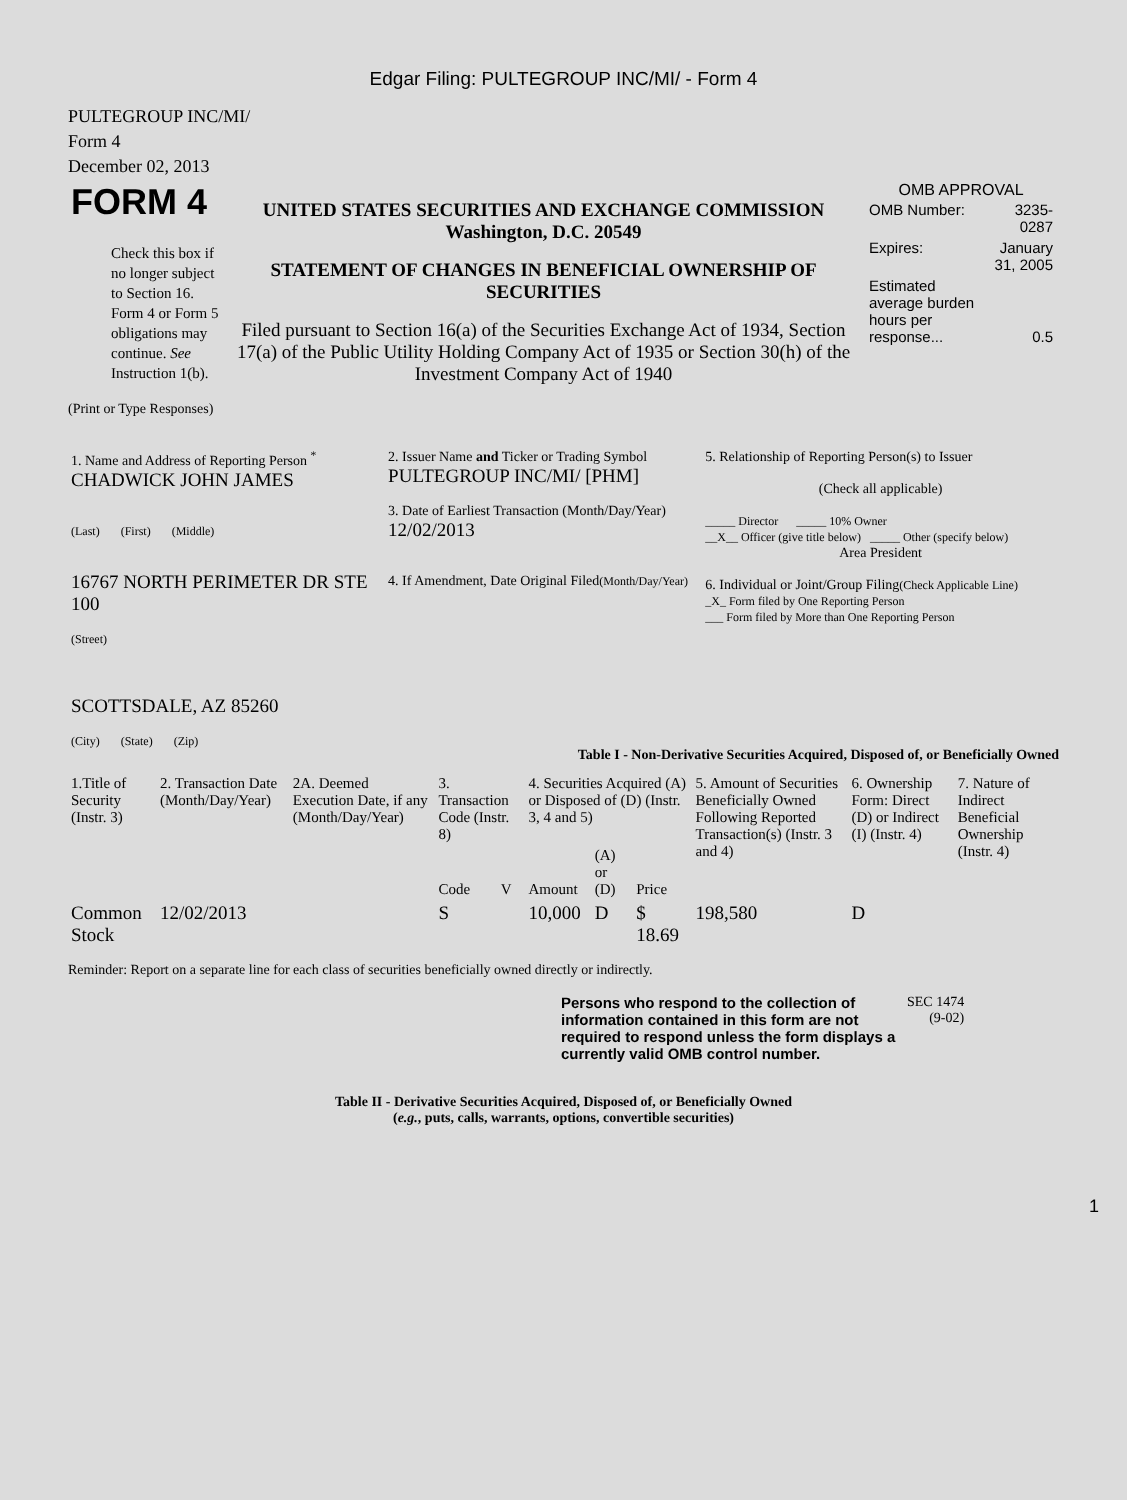Edgar Filing: PULTEGROUP INC/MI/ - Form 4
PULTEGROUP INC/MI/
Form 4
December 02, 2013
| FORM 4 Check this box if no longer subject to Section 16. Form 4 or Form 5 obligations may continue. See Instruction 1(b). | UNITED STATES SECURITIES AND EXCHANGE COMMISSION Washington, D.C. 20549 STATEMENT OF CHANGES IN BENEFICIAL OWNERSHIP OF SECURITIES Filed pursuant to Section 16(a) of the Securities Exchange Act of 1934, Section 17(a) of the Public Utility Holding Company Act of 1935 or Section 30(h) of the Investment Company Act of 1940 | OMB APPROVAL / OMB Number: / 3235-0287 / / Expires: / January 31, 2005 / / Estimated average burden hours per response... / 0.5 / |
(Print or Type Responses)
| 1. Name and Address of Reporting Person <sup>*</sup> CHADWICK JOHN JAMES (Last) (First) (Middle) 16767 NORTH PERIMETER DR STE 100 (Street) SCOTTSDALE, AZ 85260 (City) (State) (Zip) | 2. Issuer Name and Ticker or Trading Symbol PULTEGROUP INC/MI/ [PHM] 3. Date of Earliest Transaction (Month/Day/Year) 12/02/2013 4. If Amendment, Date Original Filed (Month/Day/Year) | 5. Relationship of Reporting Person(s) to Issuer (Check all applicable) _____ Director _____ 10% Owner __X__ Officer (give title below) _____ Other (specify below) Area President 6. Individual or Joint/Group Filing (Check Applicable Line) _X_ Form filed by One Reporting Person ___ Form filed by More than One Reporting Person |
Table I - Non-Derivative Securities Acquired, Disposed of, or Beneficially Owned
| 1.Title of Security (Instr. 3) | 2. Transaction Date (Month/Day/Year) | 2A. Deemed Execution Date, if any (Month/Day/Year) | 3. Transaction Code (Instr. 8) | | 4. Securities Acquired (A) or Disposed of (D) (Instr. 3, 4 and 5) | | | 5. Amount of Securities Beneficially Owned Following Reported Transaction(s) (Instr. 3 and 4) | 6. Ownership Form: Direct (D) or Indirect (I) (Instr. 4) | 7. Nature of Indirect Beneficial Ownership (Instr. 4) |
| --- | --- | --- | --- | --- | --- | --- | --- | --- | --- | --- |
| | | | Code | V | Amount | (A) or (D) | Price | | | |
| Common Stock | 12/02/2013 | | S | | 10,000 | D | $ 18.69 | 198,580 | D | |
Reminder: Report on a separate line for each class of securities beneficially owned directly or indirectly.
| Persons who respond to the collection of information contained in this form are not required to respond unless the form displays a currently valid OMB control number. | SEC 1474 (9-02) |
Table II - Derivative Securities Acquired, Disposed of, or Beneficially Owned
(e.g., puts, calls, warrants, options, convertible securities)
1